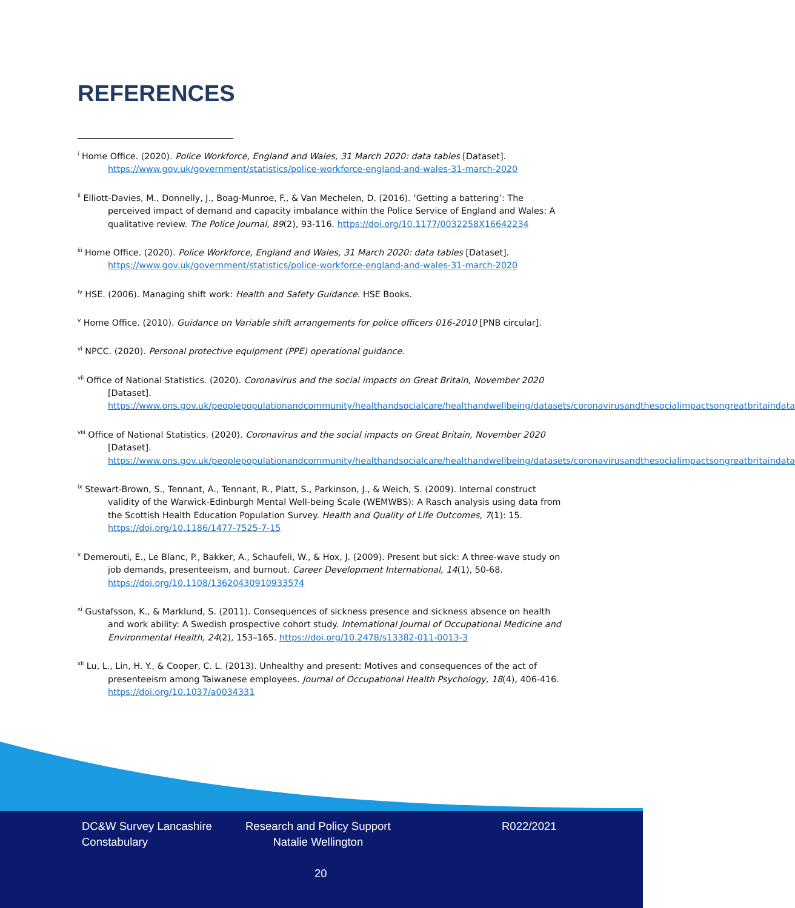REFERENCES
<sup>i</sup> Home Office. (2020). Police Workforce, England and Wales, 31 March 2020: data tables [Dataset]. https://www.gov.uk/government/statistics/police-workforce-england-and-wales-31-march-2020
<sup>ii</sup> Elliott-Davies, M., Donnelly, J., Boag-Munroe, F., & Van Mechelen, D. (2016). ‘Getting a battering’: The perceived impact of demand and capacity imbalance within the Police Service of England and Wales: A qualitative review. The Police Journal, 89(2), 93-116. https://doi.org/10.1177/0032258X16642234
<sup>iii</sup> Home Office. (2020). Police Workforce, England and Wales, 31 March 2020: data tables [Dataset]. https://www.gov.uk/government/statistics/police-workforce-england-and-wales-31-march-2020
<sup>iv</sup> HSE. (2006). Managing shift work: Health and Safety Guidance. HSE Books.
<sup>v</sup> Home Office. (2010). Guidance on Variable shift arrangements for police officers 016-2010 [PNB circular].
<sup>vi</sup> NPCC. (2020). Personal protective equipment (PPE) operational guidance.
<sup>vii</sup> Office of National Statistics. (2020). Coronavirus and the social impacts on Great Britain, November 2020 [Dataset]. https://www.ons.gov.uk/peoplepopulationandcommunity/healthandsocialcare/healthandwellbeing/datasets/coronavirusandthesocialimpactsongreatbritaindata
<sup>viii</sup> Office of National Statistics. (2020). Coronavirus and the social impacts on Great Britain, November 2020 [Dataset]. https://www.ons.gov.uk/peoplepopulationandcommunity/healthandsocialcare/healthandwellbeing/datasets/coronavirusandthesocialimpactsongreatbritaindata
<sup>ix</sup> Stewart-Brown, S., Tennant, A., Tennant, R., Platt, S., Parkinson, J., & Weich, S. (2009). Internal construct validity of the Warwick-Edinburgh Mental Well-being Scale (WEMWBS): A Rasch analysis using data from the Scottish Health Education Population Survey. Health and Quality of Life Outcomes, 7(1): 15. https://doi.org/10.1186/1477-7525-7-15
<sup>x</sup> Demerouti, E., Le Blanc, P., Bakker, A., Schaufeli, W., & Hox, J. (2009). Present but sick: A three-wave study on job demands, presenteeism, and burnout. Career Development International, 14(1), 50-68. https://doi.org/10.1108/13620430910933574
<sup>xi</sup> Gustafsson, K., & Marklund, S. (2011). Consequences of sickness presence and sickness absence on health and work ability: A Swedish prospective cohort study. International Journal of Occupational Medicine and Environmental Health, 24(2), 153–165. https://doi.org/10.2478/s13382-011-0013-3
<sup>xii</sup> Lu, L., Lin, H. Y., & Cooper, C. L. (2013). Unhealthy and present: Motives and consequences of the act of presenteeism among Taiwanese employees. Journal of Occupational Health Psychology, 18(4), 406-416. https://doi.org/10.1037/a0034331
DC&W Survey Lancashire
Constabulary
Research and Policy Support
Natalie Wellington
R022/2021
20